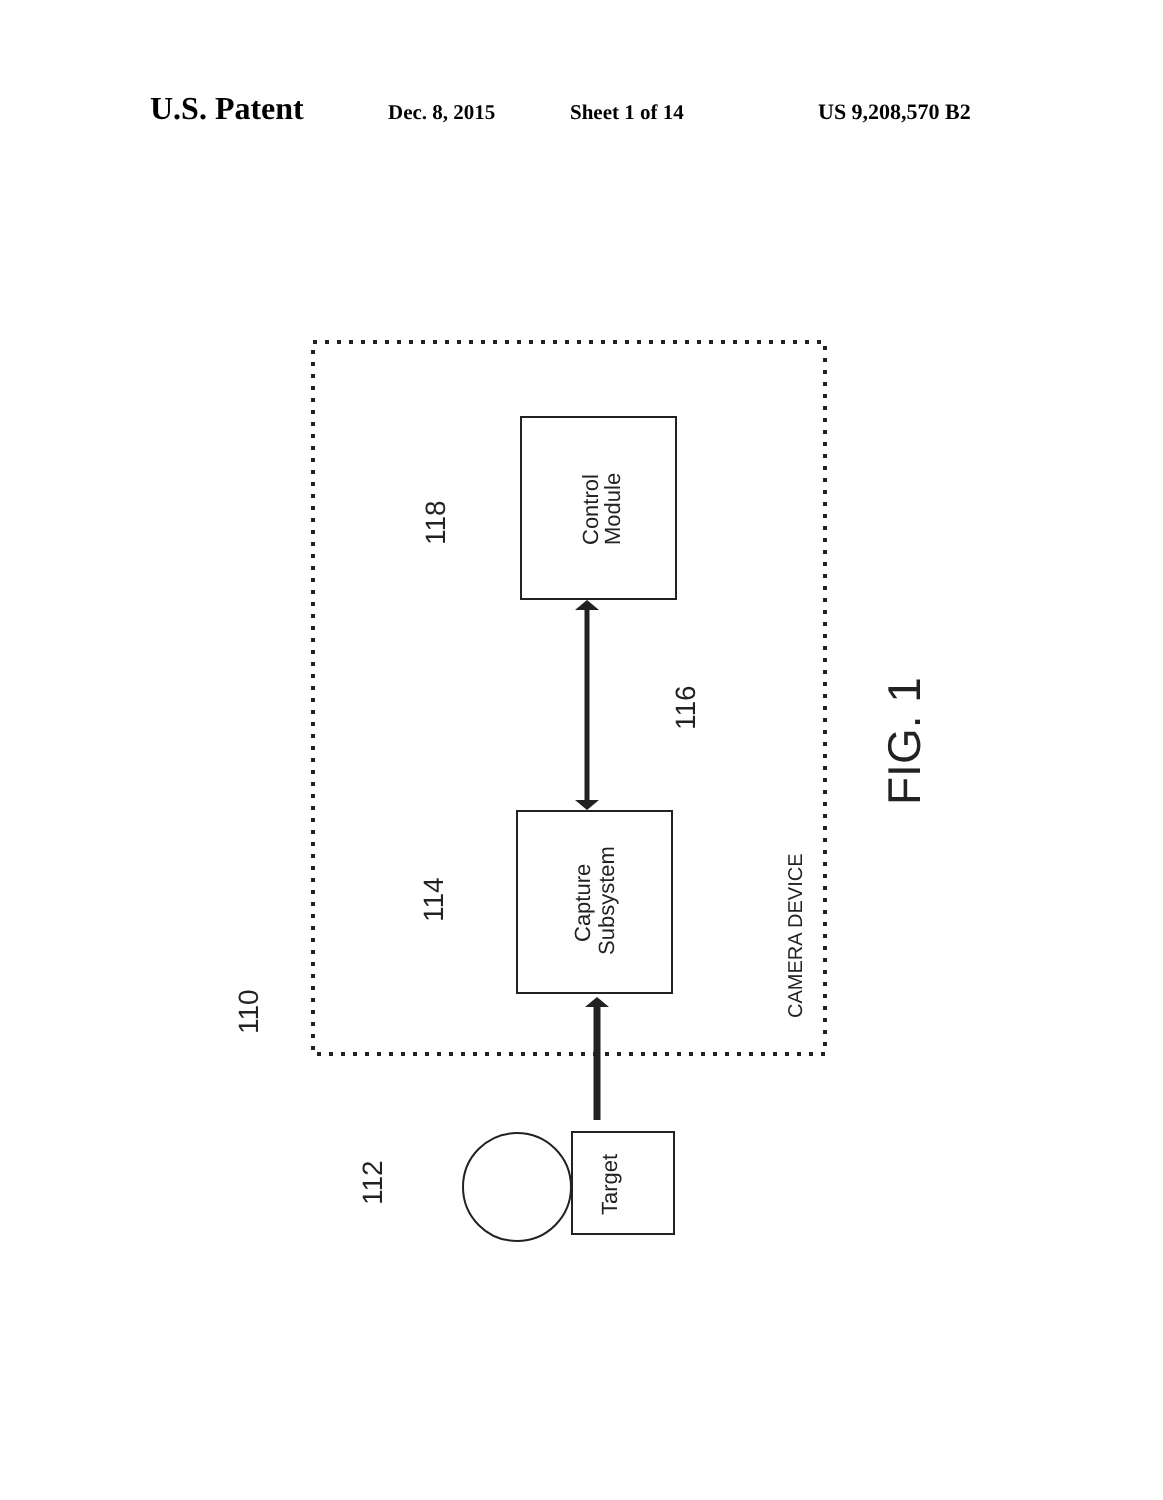U.S. Patent Dec. 8, 2015 Sheet 1 of 14 US 9,208,570 B2
Control
Module
Capture
Subsystem
Target
CAMERA DEVICE
118
114
116
110
112
FIG. 1